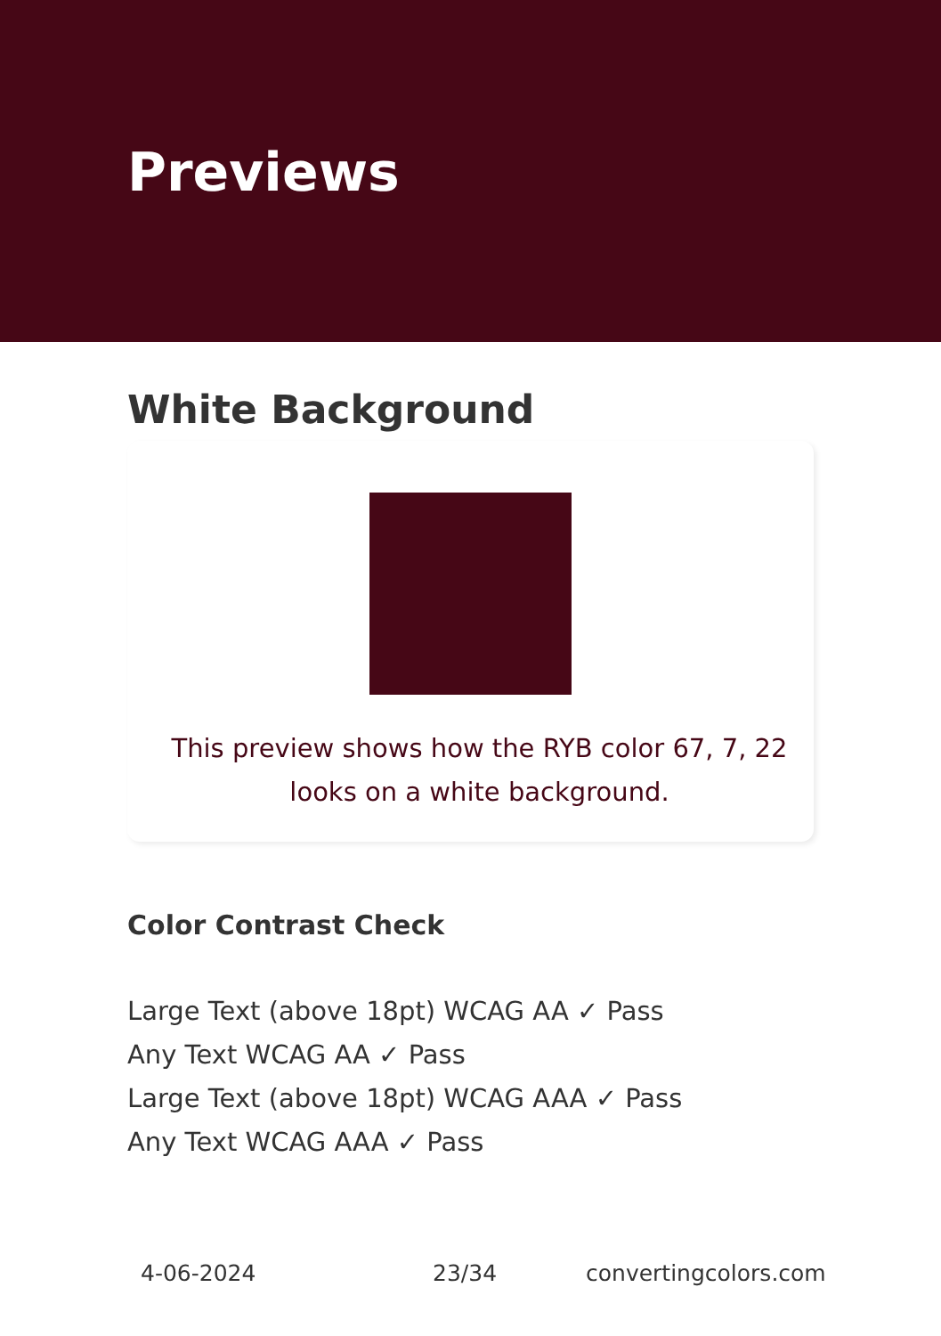Previews
White Background
This preview shows how the RYB color 67, 7, 22 looks on a white background.
Color Contrast Check
Large Text (above 18pt) WCAG AA ✓ Pass
Any Text WCAG AA ✓ Pass
Large Text (above 18pt) WCAG AAA ✓ Pass
Any Text WCAG AAA ✓ Pass
4-06-2024 23/34 convertingcolors.com